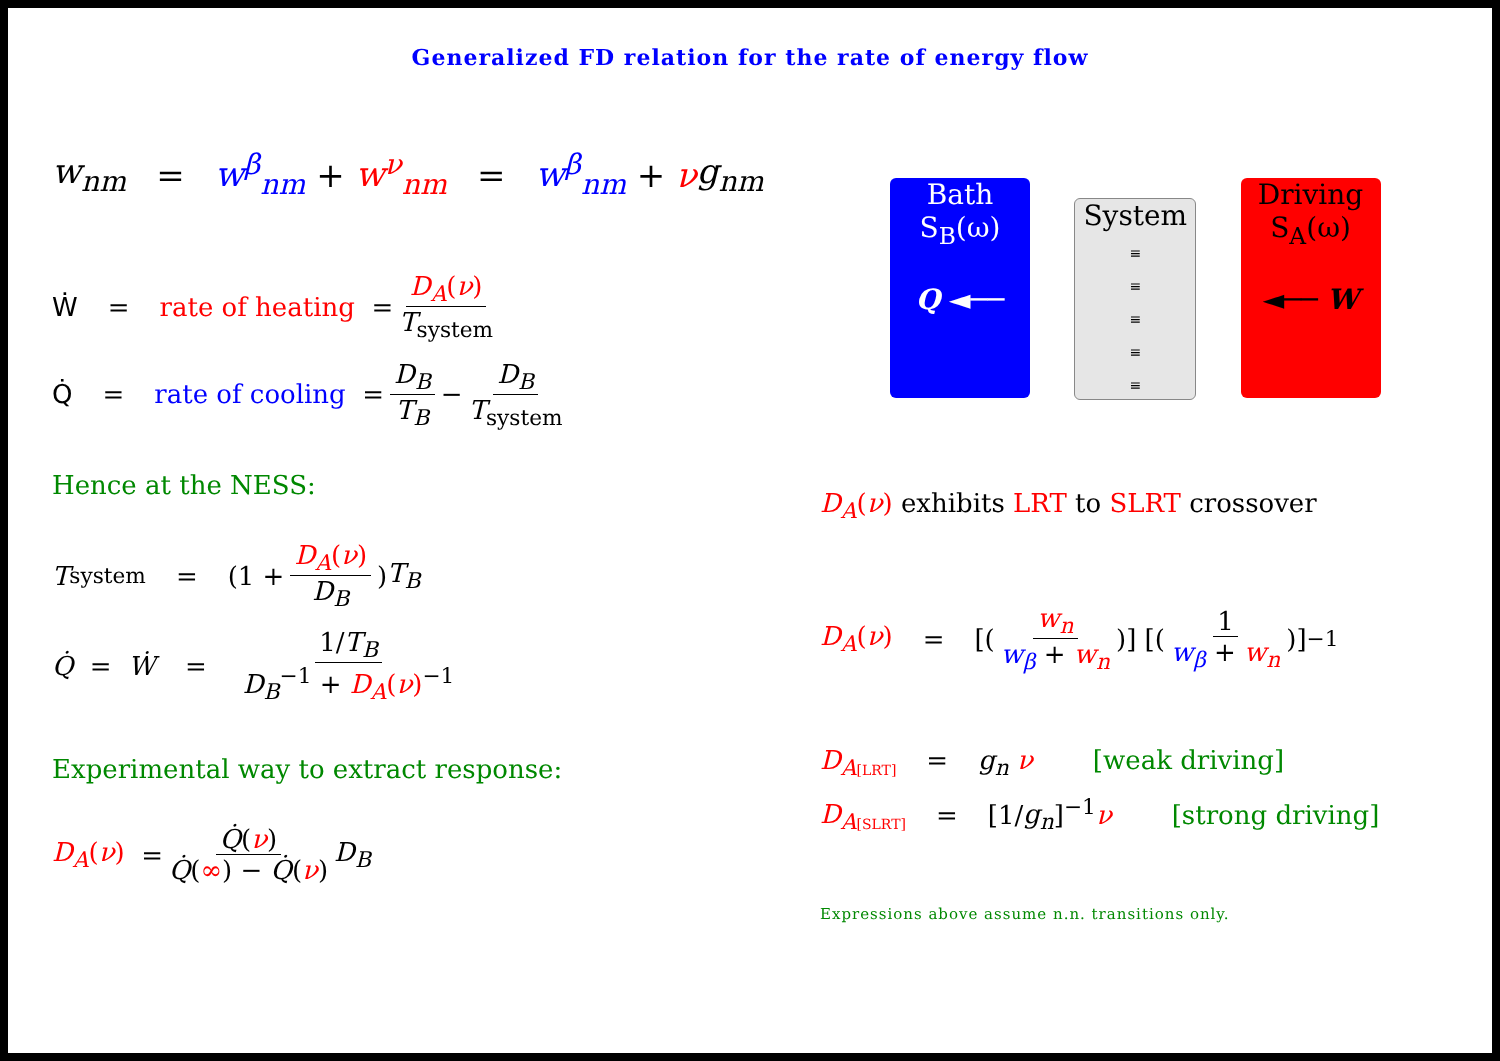Generalized FD relation for the rate of energy flow
w<sub>nm</sub> = w<sup>β</sup><sub>nm</sub> + w<sup>ν</sup><sub>nm</sub> = w<sup>β</sup><sub>nm</sub> + ν g<sub>nm</sub>
Ẇ = rate of heating = D<sub>A</sub>(ν) T<sub>system</sub>
Q̇ = rate of cooling = D<sub>B</sub> T<sub>B</sub> − D<sub>B</sub> T<sub>system</sub>
Hence at the NESS:
T<sub>system</sub> = (1 + D<sub>A</sub>(ν) D<sub>B</sub>) T<sub>B</sub>
Q̇ = Ẇ = 1/T<sub>B</sub> D<sub>B</sub><sup>−1</sup> + D<sub>A</sub>(ν)<sup>−1</sup>
Experimental way to extract response:
D<sub>A</sub>(ν) = Q̇(ν) Q̇(∞) − Q̇(ν) D<sub>B</sub>
Bath
S<sub>B</sub>(ω)
Q ◄──
System
≡
≡
≡
≡
≡
Driving
S<sub>A</sub>(ω)
◄── W
D<sub>A</sub>(ν) exhibits LRT to SLRT crossover
D<sub>A</sub>(ν) = [(w<sub>n</sub> w<sub>β</sub> + w<sub>n</sub>)] [(1 w<sub>β</sub> + w<sub>n</sub>)]<sup>−1</sup>
D<sub>A</sub><sub>[LRT]</sub> = g<sub>n</sub> ν [weak driving]
D<sub>A</sub><sub>[SLRT]</sub> = [1/g<sub>n</sub>]<sup>−1</sup>ν [strong driving]
Expressions above assume n.n. transitions only.